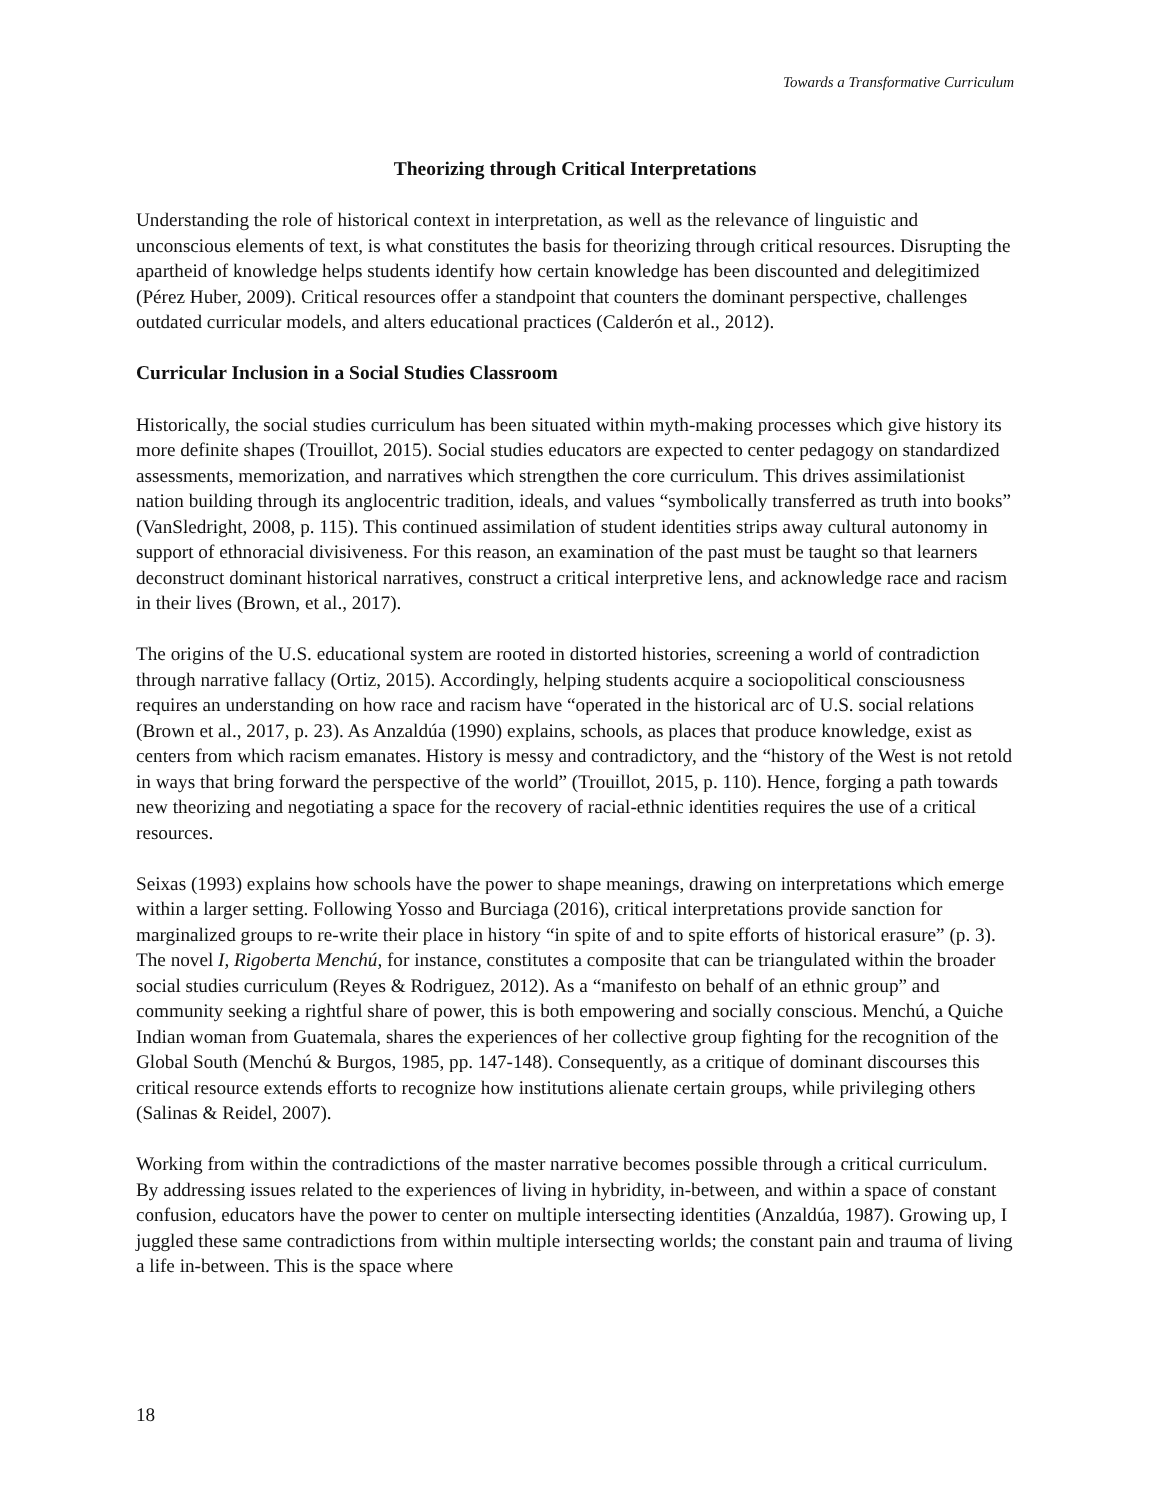Towards a Transformative Curriculum
Theorizing through Critical Interpretations
Understanding the role of historical context in interpretation, as well as the relevance of linguistic and unconscious elements of text, is what constitutes the basis for theorizing through critical resources. Disrupting the apartheid of knowledge helps students identify how certain knowledge has been discounted and delegitimized (Pérez Huber, 2009). Critical resources offer a standpoint that counters the dominant perspective, challenges outdated curricular models, and alters educational practices (Calderón et al., 2012).
Curricular Inclusion in a Social Studies Classroom
Historically, the social studies curriculum has been situated within myth-making processes which give history its more definite shapes (Trouillot, 2015). Social studies educators are expected to center pedagogy on standardized assessments, memorization, and narratives which strengthen the core curriculum. This drives assimilationist nation building through its anglocentric tradition, ideals, and values “symbolically transferred as truth into books” (VanSledright, 2008, p. 115). This continued assimilation of student identities strips away cultural autonomy in support of ethnoracial divisiveness. For this reason, an examination of the past must be taught so that learners deconstruct dominant historical narratives, construct a critical interpretive lens, and acknowledge race and racism in their lives (Brown, et al., 2017).
The origins of the U.S. educational system are rooted in distorted histories, screening a world of contradiction through narrative fallacy (Ortiz, 2015). Accordingly, helping students acquire a sociopolitical consciousness requires an understanding on how race and racism have “operated in the historical arc of U.S. social relations (Brown et al., 2017, p. 23). As Anzaldúa (1990) explains, schools, as places that produce knowledge, exist as centers from which racism emanates. History is messy and contradictory, and the “history of the West is not retold in ways that bring forward the perspective of the world” (Trouillot, 2015, p. 110). Hence, forging a path towards new theorizing and negotiating a space for the recovery of racial-ethnic identities requires the use of a critical resources.
Seixas (1993) explains how schools have the power to shape meanings, drawing on interpretations which emerge within a larger setting. Following Yosso and Burciaga (2016), critical interpretations provide sanction for marginalized groups to re-write their place in history “in spite of and to spite efforts of historical erasure” (p. 3). The novel I, Rigoberta Menchú, for instance, constitutes a composite that can be triangulated within the broader social studies curriculum (Reyes & Rodriguez, 2012). As a “manifesto on behalf of an ethnic group” and community seeking a rightful share of power, this is both empowering and socially conscious. Menchú, a Quiche Indian woman from Guatemala, shares the experiences of her collective group fighting for the recognition of the Global South (Menchú & Burgos, 1985, pp. 147-148). Consequently, as a critique of dominant discourses this critical resource extends efforts to recognize how institutions alienate certain groups, while privileging others (Salinas & Reidel, 2007).
Working from within the contradictions of the master narrative becomes possible through a critical curriculum. By addressing issues related to the experiences of living in hybridity, in-between, and within a space of constant confusion, educators have the power to center on multiple intersecting identities (Anzaldúa, 1987). Growing up, I juggled these same contradictions from within multiple intersecting worlds; the constant pain and trauma of living a life in-between. This is the space where
18